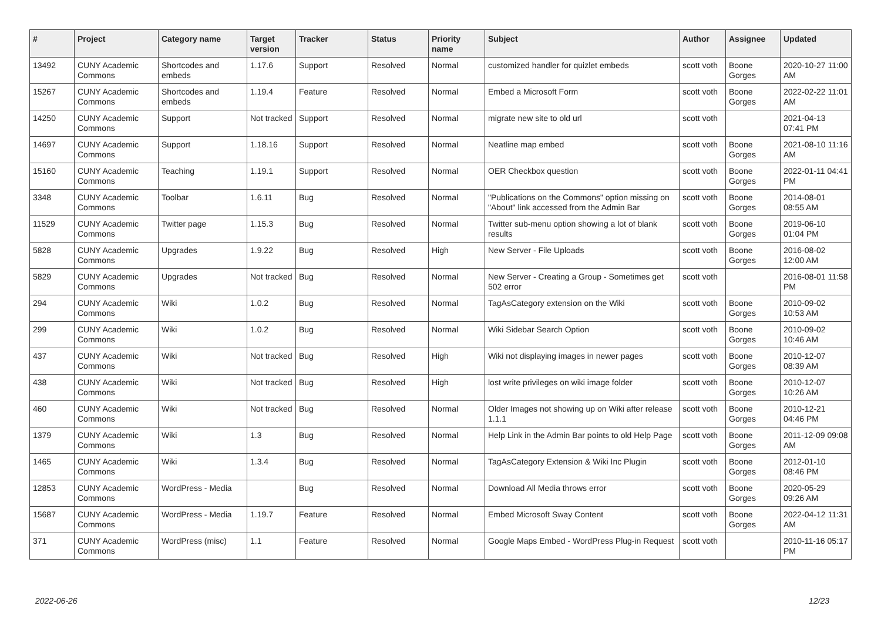| # | Project | Category name | Target version | Tracker | Status | Priority name | Subject | Author | Assignee | Updated |
| --- | --- | --- | --- | --- | --- | --- | --- | --- | --- | --- |
| 13492 | CUNY Academic Commons | Shortcodes and embeds | 1.17.6 | Support | Resolved | Normal | customized handler for quizlet embeds | scott voth | Boone Gorges | 2020-10-27 11:00 AM |
| 15267 | CUNY Academic Commons | Shortcodes and embeds | 1.19.4 | Feature | Resolved | Normal | Embed a Microsoft Form | scott voth | Boone Gorges | 2022-02-22 11:01 AM |
| 14250 | CUNY Academic Commons | Support | Not tracked | Support | Resolved | Normal | migrate new site to old url | scott voth | | 2021-04-13 07:41 PM |
| 14697 | CUNY Academic Commons | Support | 1.18.16 | Support | Resolved | Normal | Neatline map embed | scott voth | Boone Gorges | 2021-08-10 11:16 AM |
| 15160 | CUNY Academic Commons | Teaching | 1.19.1 | Support | Resolved | Normal | OER Checkbox question | scott voth | Boone Gorges | 2022-01-11 04:41 PM |
| 3348 | CUNY Academic Commons | Toolbar | 1.6.11 | Bug | Resolved | Normal | "Publications on the Commons" option missing on "About" link accessed from the Admin Bar | scott voth | Boone Gorges | 2014-08-01 08:55 AM |
| 11529 | CUNY Academic Commons | Twitter page | 1.15.3 | Bug | Resolved | Normal | Twitter sub-menu option showing a lot of blank results | scott voth | Boone Gorges | 2019-06-10 01:04 PM |
| 5828 | CUNY Academic Commons | Upgrades | 1.9.22 | Bug | Resolved | High | New Server - File Uploads | scott voth | Boone Gorges | 2016-08-02 12:00 AM |
| 5829 | CUNY Academic Commons | Upgrades | Not tracked | Bug | Resolved | Normal | New Server - Creating a Group - Sometimes get 502 error | scott voth | | 2016-08-01 11:58 PM |
| 294 | CUNY Academic Commons | Wiki | 1.0.2 | Bug | Resolved | Normal | TagAsCategory extension on the Wiki | scott voth | Boone Gorges | 2010-09-02 10:53 AM |
| 299 | CUNY Academic Commons | Wiki | 1.0.2 | Bug | Resolved | Normal | Wiki Sidebar Search Option | scott voth | Boone Gorges | 2010-09-02 10:46 AM |
| 437 | CUNY Academic Commons | Wiki | Not tracked | Bug | Resolved | High | Wiki not displaying images in newer pages | scott voth | Boone Gorges | 2010-12-07 08:39 AM |
| 438 | CUNY Academic Commons | Wiki | Not tracked | Bug | Resolved | High | lost write privileges on wiki image folder | scott voth | Boone Gorges | 2010-12-07 10:26 AM |
| 460 | CUNY Academic Commons | Wiki | Not tracked | Bug | Resolved | Normal | Older Images not showing up on Wiki after release 1.1.1 | scott voth | Boone Gorges | 2010-12-21 04:46 PM |
| 1379 | CUNY Academic Commons | Wiki | 1.3 | Bug | Resolved | Normal | Help Link in the Admin Bar points to old Help Page | scott voth | Boone Gorges | 2011-12-09 09:08 AM |
| 1465 | CUNY Academic Commons | Wiki | 1.3.4 | Bug | Resolved | Normal | TagAsCategory Extension & Wiki Inc Plugin | scott voth | Boone Gorges | 2012-01-10 08:46 PM |
| 12853 | CUNY Academic Commons | WordPress - Media | | Bug | Resolved | Normal | Download All Media throws error | scott voth | Boone Gorges | 2020-05-29 09:26 AM |
| 15687 | CUNY Academic Commons | WordPress - Media | 1.19.7 | Feature | Resolved | Normal | Embed Microsoft Sway Content | scott voth | Boone Gorges | 2022-04-12 11:31 AM |
| 371 | CUNY Academic Commons | WordPress (misc) | 1.1 | Feature | Resolved | Normal | Google Maps Embed - WordPress Plug-in Request | scott voth | | 2010-11-16 05:17 PM |
2022-06-26 12/23